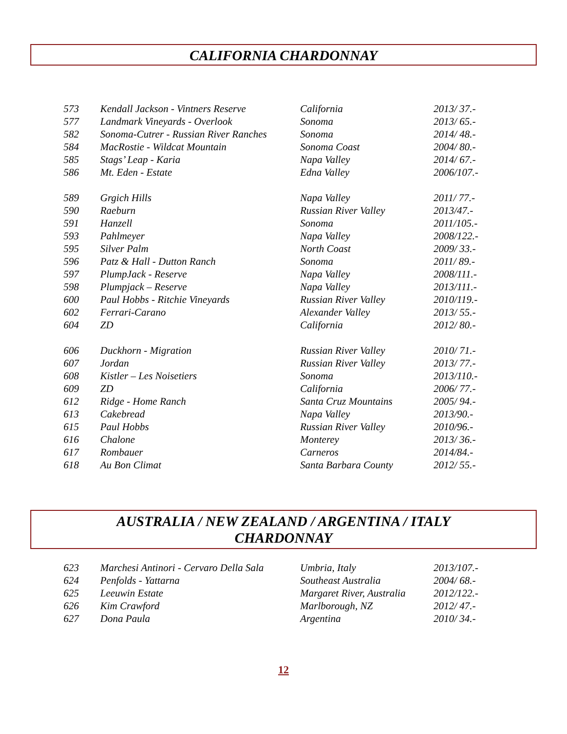CALIFORNIA CHARDONNAY
| 573 | Kendall Jackson - Vintners Reserve | California | 2013/ 37.- |
| 577 | Landmark Vineyards - Overlook | Sonoma | 2013/ 65.- |
| 582 | Sonoma-Cutrer - Russian River Ranches | Sonoma | 2014/ 48.- |
| 584 | MacRostie - Wildcat Mountain | Sonoma Coast | 2004/ 80.- |
| 585 | Stags’ Leap - Karia | Napa Valley | 2014/ 67.- |
| 586 | Mt. Eden - Estate | Edna Valley | 2006/107.- |
| 589 | Grgich Hills | Napa Valley | 2011/ 77.- |
| 590 | Raeburn | Russian River Valley | 2013/47.- |
| 591 | Hanzell | Sonoma | 2011/105.- |
| 593 | Pahlmeyer | Napa Valley | 2008/122.- |
| 595 | Silver Palm | North Coast | 2009/ 33.- |
| 596 | Patz & Hall - Dutton Ranch | Sonoma | 2011/ 89.- |
| 597 | PlumpJack - Reserve | Napa Valley | 2008/111.- |
| 598 | Plumpjack – Reserve | Napa Valley | 2013/111.- |
| 600 | Paul Hobbs - Ritchie Vineyards | Russian River Valley | 2010/119.- |
| 602 | Ferrari-Carano | Alexander Valley | 2013/ 55.- |
| 604 | ZD | California | 2012/ 80.- |
| 606 | Duckhorn - Migration | Russian River Valley | 2010/ 71.- |
| 607 | Jordan | Russian River Valley | 2013/ 77.- |
| 608 | Kistler – Les Noisetiers | Sonoma | 2013/110.- |
| 609 | ZD | California | 2006/ 77.- |
| 612 | Ridge - Home Ranch | Santa Cruz Mountains | 2005/ 94.- |
| 613 | Cakebread | Napa Valley | 2013/90.- |
| 615 | Paul Hobbs | Russian River Valley | 2010/96.- |
| 616 | Chalone | Monterey | 2013/ 36.- |
| 617 | Rombauer | Carneros | 2014/84.- |
| 618 | Au Bon Climat | Santa Barbara County | 2012/ 55.- |
AUSTRALIA / NEW ZEALAND / ARGENTINA / ITALY
CHARDONNAY
| 623 | Marchesi Antinori - Cervaro Della Sala | Umbria, Italy | 2013/107.- |
| 624 | Penfolds - Yattarna | Southeast Australia | 2004/ 68.- |
| 625 | Leeuwin Estate | Margaret River, Australia | 2012/122.- |
| 626 | Kim Crawford | Marlborough, NZ | 2012/ 47.- |
| 627 | Dona Paula | Argentina | 2010/ 34.- |
12